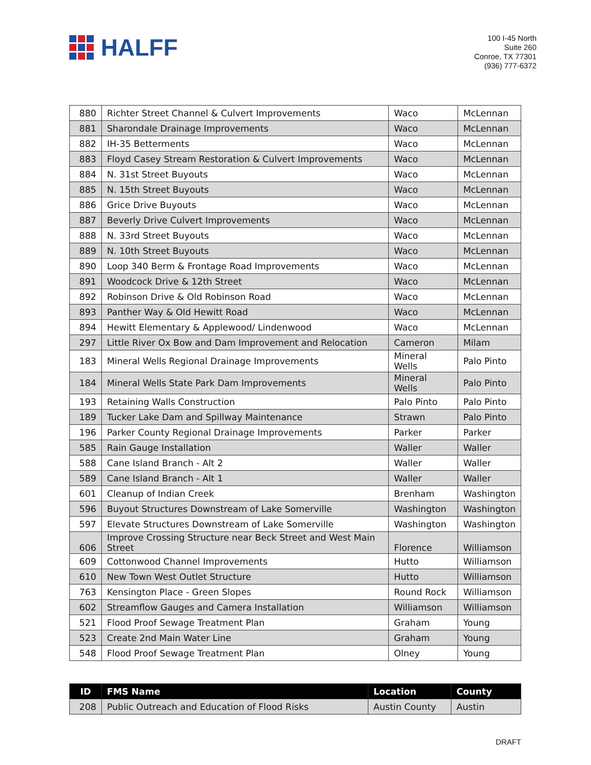HALFF
100 I-45 North
Suite 260
Conroe, TX 77301
(936) 777-6372
| 880 | Richter Street Channel & Culvert Improvements | Waco | McLennan |
| 881 | Sharondale Drainage Improvements | Waco | McLennan |
| 882 | IH-35 Betterments | Waco | McLennan |
| 883 | Floyd Casey Stream Restoration & Culvert Improvements | Waco | McLennan |
| 884 | N. 31st Street Buyouts | Waco | McLennan |
| 885 | N. 15th Street Buyouts | Waco | McLennan |
| 886 | Grice Drive Buyouts | Waco | McLennan |
| 887 | Beverly Drive Culvert Improvements | Waco | McLennan |
| 888 | N. 33rd Street Buyouts | Waco | McLennan |
| 889 | N. 10th Street Buyouts | Waco | McLennan |
| 890 | Loop 340 Berm & Frontage Road Improvements | Waco | McLennan |
| 891 | Woodcock Drive & 12th Street | Waco | McLennan |
| 892 | Robinson Drive & Old Robinson Road | Waco | McLennan |
| 893 | Panther Way & Old Hewitt Road | Waco | McLennan |
| 894 | Hewitt Elementary & Applewood/ Lindenwood | Waco | McLennan |
| 297 | Little River Ox Bow and Dam Improvement and Relocation | Cameron | Milam |
| 183 | Mineral Wells Regional Drainage Improvements | Mineral Wells | Palo Pinto |
| 184 | Mineral Wells State Park Dam Improvements | Mineral Wells | Palo Pinto |
| 193 | Retaining Walls Construction | Palo Pinto | Palo Pinto |
| 189 | Tucker Lake Dam and Spillway Maintenance | Strawn | Palo Pinto |
| 196 | Parker County Regional Drainage Improvements | Parker | Parker |
| 585 | Rain Gauge Installation | Waller | Waller |
| 588 | Cane Island Branch - Alt 2 | Waller | Waller |
| 589 | Cane Island Branch - Alt 1 | Waller | Waller |
| 601 | Cleanup of Indian Creek | Brenham | Washington |
| 596 | Buyout Structures Downstream of Lake Somerville | Washington | Washington |
| 597 | Elevate Structures Downstream of Lake Somerville | Washington | Washington |
| 606 | Improve Crossing Structure near Beck Street and West Main Street | Florence | Williamson |
| 609 | Cottonwood Channel Improvements | Hutto | Williamson |
| 610 | New Town West Outlet Structure | Hutto | Williamson |
| 763 | Kensington Place - Green Slopes | Round Rock | Williamson |
| 602 | Streamflow Gauges and Camera Installation | Williamson | Williamson |
| 521 | Flood Proof Sewage Treatment Plan | Graham | Young |
| 523 | Create 2nd Main Water Line | Graham | Young |
| 548 | Flood Proof Sewage Treatment Plan | Olney | Young |
| ID | FMS Name | Location | County |
| --- | --- | --- | --- |
| 208 | Public Outreach and Education of Flood Risks | Austin County | Austin |
DRAFT